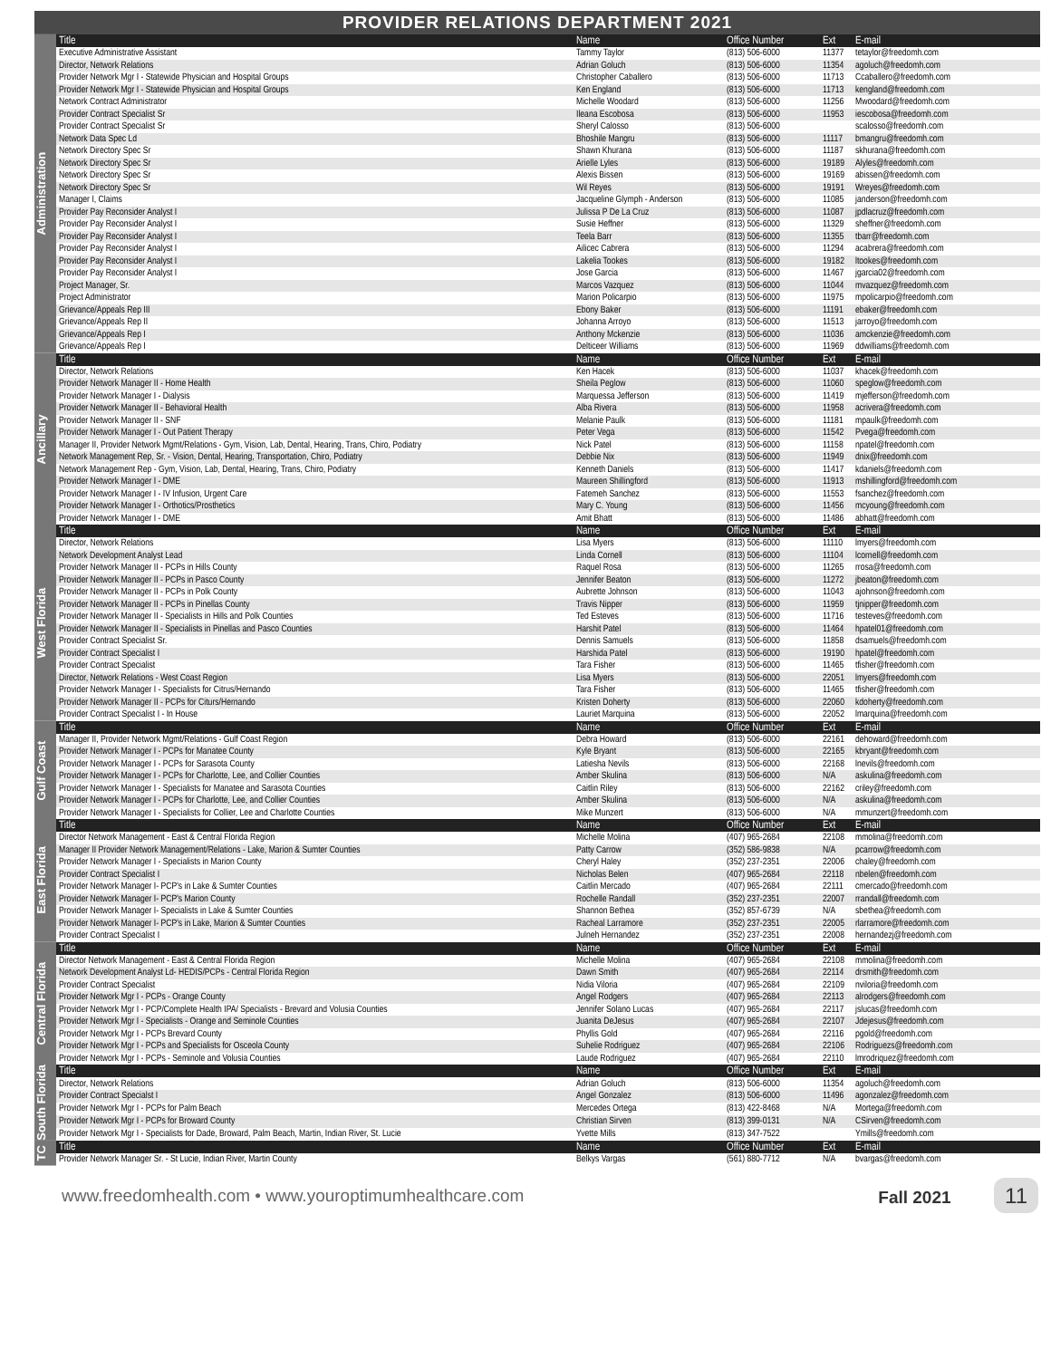PROVIDER RELATIONS DEPARTMENT 2021
Administration
| Title | Name | Office Number | Ext | E-mail |
| --- | --- | --- | --- | --- |
| Executive Administrative Assistant | Tammy Taylor | (813) 506-6000 | 11377 | tetaylor@freedomh.com |
| Director, Network Relations | Adrian Goluch | (813) 506-6000 | 11354 | agoluch@freedomh.com |
| Provider Network Mgr I - Statewide Physician and Hospital Groups | Christopher Caballero | (813) 506-6000 | 11713 | Ccaballero@freedomh.com |
| Provider Network Mgr I - Statewide Physician and Hospital Groups | Ken England | (813) 506-6000 | 11713 | kengland@freedomh.com |
| Network Contract Administrator | Michelle Woodard | (813) 506-6000 | 11256 | Mwoodard@freedomh.com |
| Provider Contract Specialist Sr | Ileana Escobosa | (813) 506-6000 | 11953 | iescobosa@freedomh.com |
| Provider Contract Specialist Sr | Sheryl Calosso | (813) 506-6000 | | scalosso@freedomh.com |
| Network Data Spec Ld | Bhoshile Mangru | (813) 506-6000 | 11117 | bmangru@freedomh.com |
| Network Directory Spec Sr | Shawn Khurana | (813) 506-6000 | 11187 | skhurana@freedomh.com |
| Network Directory Spec Sr | Arielle Lyles | (813) 506-6000 | 19189 | Alyles@freedomh.com |
| Network Directory Spec Sr | Alexis Bissen | (813) 506-6000 | 19169 | abissen@freedomh.com |
| Network Directory Spec Sr | Wil Reyes | (813) 506-6000 | 19191 | Wreyes@freedomh.com |
| Manager I, Claims | Jacqueline Glymph - Anderson | (813) 506-6000 | 11085 | janderson@freedomh.com |
| Provider Pay Reconsider Analyst I | Julissa P De La Cruz | (813) 506-6000 | 11087 | jpdlacruz@freedomh.com |
| Provider Pay Reconsider Analyst I | Susie Heffner | (813) 506-6000 | 11329 | sheffner@freedomh.com |
| Provider Pay Reconsider Analyst I | Teela Barr | (813) 506-6000 | 11355 | tbarr@freedomh.com |
| Provider Pay Reconsider Analyst I | Ailicec Cabrera | (813) 506-6000 | 11294 | acabrera@freedomh.com |
| Provider Pay Reconsider Analyst I | Lakelia Tookes | (813) 506-6000 | 19182 | ltookes@freedomh.com |
| Provider Pay Reconsider Analyst I | Jose Garcia | (813) 506-6000 | 11467 | jgarcia02@freedomh.com |
| Project Manager, Sr. | Marcos Vazquez | (813) 506-6000 | 11044 | mvazquez@freedomh.com |
| Project Administrator | Marion Policarpio | (813) 506-6000 | 11975 | mpolicarpio@freedomh.com |
| Grievance/Appeals Rep III | Ebony Baker | (813) 506-6000 | 11191 | ebaker@freedomh.com |
| Grievance/Appeals Rep II | Johanna Arroyo | (813) 506-6000 | 11513 | jarroyo@freedomh.com |
| Grievance/Appeals Rep I | Anthony Mckenzie | (813) 506-6000 | 11036 | amckenzie@freedomh.com |
| Grievance/Appeals Rep I | Delticeer Williams | (813) 506-6000 | 11969 | ddwilliams@freedomh.com |
Ancillary
| Title | Name | Office Number | Ext | E-mail |
| --- | --- | --- | --- | --- |
| Director, Network Relations | Ken Hacek | (813) 506-6000 | 11037 | khacek@freedomh.com |
| Provider Network Manager II - Home Health | Sheila Peglow | (813) 506-6000 | 11060 | speglow@freedomh.com |
| Provider Network Manager I - Dialysis | Marquessa Jefferson | (813) 506-6000 | 11419 | mjefferson@freedomh.com |
| Provider Network Manager II - Behavioral Health | Alba Rivera | (813) 506-6000 | 11958 | acrivera@freedomh.com |
| Provider Network Manager II - SNF | Melanie Paulk | (813) 506-6000 | 11181 | mpaulk@freedomh.com |
| Provider Network Manager I - Out Patient Therapy | Peter Vega | (813) 506-6000 | 11542 | Pvega@freedomh.com |
| Manager II, Provider Network Mgmt/Relations - Gym, Vision, Lab, Dental, Hearing, Trans, Chiro, Podiatry | Nick Patel | (813) 506-6000 | 11158 | npatel@freedomh.com |
| Network Management Rep, Sr. - Vision, Dental, Hearing, Transportation, Chiro, Podiatry | Debbie Nix | (813) 506-6000 | 11949 | dnix@freedomh.com |
| Network Management Rep - Gym, Vision, Lab, Dental, Hearing, Trans, Chiro, Podiatry | Kenneth Daniels | (813) 506-6000 | 11417 | kdaniels@freedomh.com |
| Provider Network Manager I - DME | Maureen Shillingford | (813) 506-6000 | 11913 | mshillingford@freedomh.com |
| Provider Network Manager I - IV Infusion, Urgent Care | Fatemeh Sanchez | (813) 506-6000 | 11553 | fsanchez@freedomh.com |
| Provider Network Manager I - Orthotics/Prosthetics | Mary C. Young | (813) 506-6000 | 11456 | mcyoung@freedomh.com |
| Provider Network Manager I - DME | Amit Bhatt | (813) 506-6000 | 11486 | abhatt@freedomh.com |
West Florida
| Title | Name | Office Number | Ext | E-mail |
| --- | --- | --- | --- | --- |
| Director, Network Relations | Lisa Myers | (813) 506-6000 | 11110 | lmyers@freedomh.com |
| Network Development Analyst Lead | Linda Cornell | (813) 506-6000 | 11104 | lcornell@freedomh.com |
| Provider Network Manager II - PCPs in Hills County | Raquel Rosa | (813) 506-6000 | 11265 | rrosa@freedomh.com |
| Provider Network Manager II - PCPs in Pasco County | Jennifer Beaton | (813) 506-6000 | 11272 | jbeaton@freedomh.com |
| Provider Network Manager II - PCPs in Polk County | Aubrette Johnson | (813) 506-6000 | 11043 | ajohnson@freedomh.com |
| Provider Network Manager II - PCPs in Pinellas County | Travis Nipper | (813) 506-6000 | 11959 | tjnipper@freedomh.com |
| Provider Network Manager II - Specialists in Hills and Polk Counties | Ted Esteves | (813) 506-6000 | 11716 | testeves@freedomh.com |
| Provider Network Manager II - Specialists in Pinellas and Pasco Counties | Harshit Patel | (813) 506-6000 | 11464 | hpatel01@freedomh.com |
| Provider Contract Specialist Sr. | Dennis Samuels | (813) 506-6000 | 11858 | dsamuels@freedomh.com |
| Provider Contract Specialist I | Harshida Patel | (813) 506-6000 | 19190 | hpatel@freedomh.com |
| Provider Contract Specialist | Tara Fisher | (813) 506-6000 | 11465 | tfisher@freedomh.com |
| Director, Network Relations - West Coast Region | Lisa Myers | (813) 506-6000 | 22051 | lmyers@freedomh.com |
| Provider Network Manager I - Specialists for Citrus/Hernando | Tara Fisher | (813) 506-6000 | 11465 | tfisher@freedomh.com |
| Provider Network Manager II - PCPs for Citurs/Hernando | Kristen Doherty | (813) 506-6000 | 22060 | kdoherty@freedomh.com |
| Provider Contract Specialist I - In House | Lauriet Marquina | (813) 506-6000 | 22052 | lmarquina@freedomh.com |
Gulf Coast
| Title | Name | Office Number | Ext | E-mail |
| --- | --- | --- | --- | --- |
| Manager II, Provider Network Mgmt/Relations - Gulf Coast Region | Debra Howard | (813) 506-6000 | 22161 | dehoward@freedomh.com |
| Provider Network Manager I - PCPs for Manatee County | Kyle Bryant | (813) 506-6000 | 22165 | kbryant@freedomh.com |
| Provider Network Manager I - PCPs for Sarasota County | Latiesha Nevils | (813) 506-6000 | 22168 | lnevils@freedomh.com |
| Provider Network Manager I - PCPs for Charlotte, Lee, and Collier Counties | Amber Skulina | (813) 506-6000 | N/A | askulina@freedomh.com |
| Provider Network Manager I - Specialists for Manatee and Sarasota Counties | Caitlin Riley | (813) 506-6000 | 22162 | criley@freedomh.com |
| Provider Network Manager I - PCPs for Charlotte, Lee, and Collier Counties | Amber Skulina | (813) 506-6000 | N/A | askulina@freedomh.com |
| Provider Network Manager I - Specialists for Collier, Lee and Charlotte Counties | Mike Munzert | (813) 506-6000 | N/A | mmunzert@freedomh.com |
East Florida
| Title | Name | Office Number | Ext | E-mail |
| --- | --- | --- | --- | --- |
| Director Network Management - East & Central Florida Region | Michelle Molina | (407) 965-2684 | 22108 | mmolina@freedomh.com |
| Manager II Provider Network Management/Relations - Lake, Marion & Sumter Counties | Patty Carrow | (352) 586-9838 | N/A | pcarrow@freedomh.com |
| Provider Network Manager I - Specialists in Marion County | Cheryl Haley | (352) 237-2351 | 22006 | chaley@freedomh.com |
| Provider Contract Specialist I | Nicholas Belen | (407) 965-2684 | 22118 | nbelen@freedomh.com |
| Provider Network Manager I- PCP's in Lake & Sumter Counties | Caitlin Mercado | (407) 965-2684 | 22111 | cmercado@freedomh.com |
| Provider Network Manager I- PCP's Marion County | Rochelle Randall | (352) 237-2351 | 22007 | rrandall@freedomh.com |
| Provider Network Manager I- Specialists in Lake & Sumter Counties | Shannon Bethea | (352) 857-6739 | N/A | sbethea@freedomh.com |
| Provider Network Manager I- PCP's in Lake, Marion & Sumter Counties | Racheal Larramore | (352) 237-2351 | 22005 | rlarramore@freedomh.com |
| Provider Contract Specialist I | Julneh Hernandez | (352) 237-2351 | 22008 | hernandezj@freedomh.com |
Central Florida
| Title | Name | Office Number | Ext | E-mail |
| --- | --- | --- | --- | --- |
| Director Network Management - East & Central Florida Region | Michelle Molina | (407) 965-2684 | 22108 | mmolina@freedomh.com |
| Network Development Analyst Ld- HEDIS/PCPs - Central Florida Region | Dawn Smith | (407) 965-2684 | 22114 | drsmith@freedomh.com |
| Provider Contract Specialist | Nidia Viloria | (407) 965-2684 | 22109 | nviloria@freedomh.com |
| Provider Network Mgr I - PCPs - Orange County | Angel Rodgers | (407) 965-2684 | 22113 | alrodgers@freedomh.com |
| Provider Network Mgr I - PCP/Complete Health IPA/ Specialists - Brevard and Volusia Counties | Jennifer Solano Lucas | (407) 965-2684 | 22117 | jslucas@freedomh.com |
| Provider Network Mgr I - Specialists - Orange and Seminole Counties | Juanita DeJesus | (407) 965-2684 | 22107 | Jdejesus@freedomh.com |
| Provider Network Mgr I - PCPs Brevard County | Phyllis Gold | (407) 965-2684 | 22116 | pgold@freedomh.com |
| Provider Network Mgr I - PCPs and Specialists for Osceola County | Suhelie Rodriguez | (407) 965-2684 | 22106 | Rodriguezs@freedomh.com |
| Provider Network Mgr I - PCPs - Seminole and Volusia Counties | Laude Rodriguez | (407) 965-2684 | 22110 | lmrodriquez@freedomh.com |
South Florida
| Title | Name | Office Number | Ext | E-mail |
| --- | --- | --- | --- | --- |
| Director, Network Relations | Adrian Goluch | (813) 506-6000 | 11354 | agoluch@freedomh.com |
| Provider Contract Specialst I | Angel Gonzalez | (813) 506-6000 | 11496 | agonzalez@freedomh.com |
| Provider Network Mgr I - PCPs for Palm Beach | Mercedes Ortega | (813) 422-8468 | N/A | Mortega@freedomh.com |
| Provider Network Mgr I - PCPs for Broward County | Christian Sirven | (813) 399-0131 | N/A | CSirven@freedomh.com |
| Provider Network Mgr I - Specialists for Dade, Broward, Palm Beach, Martin, Indian River, St. Lucie | Yvette Mills | (813) 347-7522 | | Ymills@freedomh.com |
TC
| Title | Name | Office Number | Ext | E-mail |
| --- | --- | --- | --- | --- |
| Provider Network Manager Sr. - St Lucie, Indian River, Martin County | Belkys Vargas | (561) 880-7712 | N/A | bvargas@freedomh.com |
www.freedomhealth.com • www.youroptimumhealthcare.com Fall 2021 11